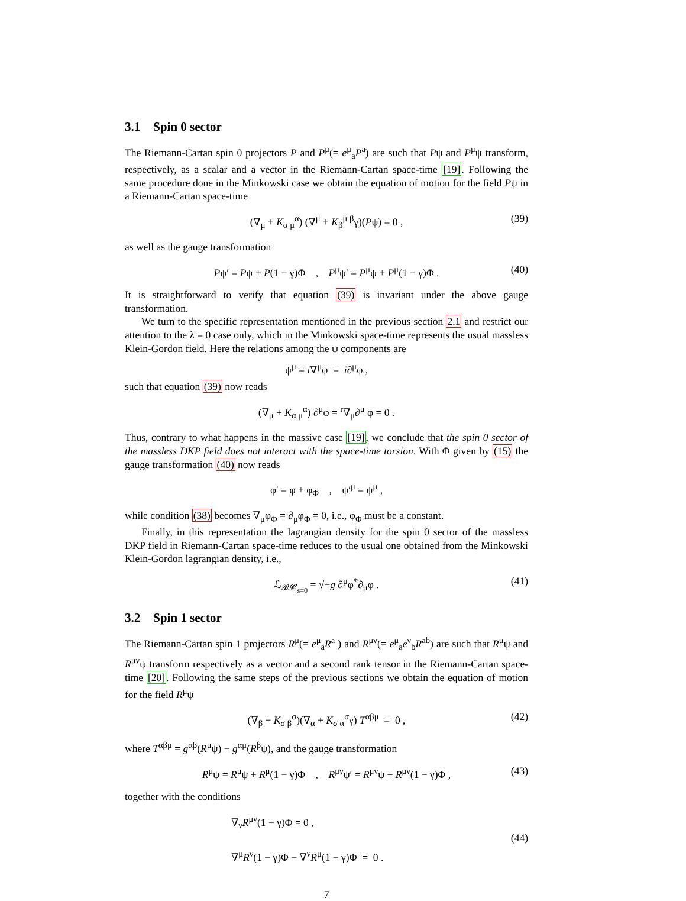3.1 Spin 0 sector
The Riemann-Cartan spin 0 projectors P and P<sup>μ</sup>(= e<sup>μ</sup><sub>a</sub>P<sup>a</sup>) are such that Pψ and P<sup>μ</sup>ψ transform, respectively, as a scalar and a vector in the Riemann-Cartan space-time [19]. Following the same procedure done in the Minkowski case we obtain the equation of motion for the field Pψ in a Riemann-Cartan space-time
(∇<sub>μ</sub> + K<sub>α μ</sub><sup>α</sup>) (∇<sup>μ</sup> + K<sub>β</sub><sup>μ β</sup>γ)(Pψ) = 0 , (39)
as well as the gauge transformation
Pψ′ = Pψ + P(1 − γ)Φ , P<sup>μ</sup>ψ′ = P<sup>μ</sup>ψ + P<sup>μ</sup>(1 − γ)Φ . (40)
It is straightforward to verify that equation (39) is invariant under the above gauge transformation.
We turn to the specific representation mentioned in the previous section 2.1 and restrict our attention to the λ = 0 case only, which in the Minkowski space-time represents the usual massless Klein-Gordon field. Here the relations among the ψ components are
ψ<sup>μ</sup> = i∇<sup>μ</sup>φ = i∂<sup>μ</sup>φ ,
such that equation (39) now reads
(∇<sub>μ</sub> + K<sub>α μ</sub><sup>α</sup>) ∂<sup>μ</sup>φ = <sup>r</sup>∇<sub>μ</sub>∂<sup>μ</sup> φ = 0 .
Thus, contrary to what happens in the massive case [19], we conclude that the spin 0 sector of the massless DKP field does not interact with the space-time torsion. With Φ given by (15) the gauge transformation (40) now reads
φ′ = φ + φ<sub>Φ</sub> , ψ′<sup>μ</sup> = ψ<sup>μ</sup> ,
while condition (38) becomes ∇<sub>μ</sub>φ<sub>Φ</sub> = ∂<sub>μ</sub>φ<sub>Φ</sub> = 0, i.e., φ<sub>Φ</sub> must be a constant.
Finally, in this representation the lagrangian density for the spin 0 sector of the massless DKP field in Riemann-Cartan space-time reduces to the usual one obtained from the Minkowski Klein-Gordon lagrangian density, i.e.,
ℒ<sub>𝓡𝓒<sub>s=0</sub></sub> = √−g ∂<sup>μ</sup>φ<sup>*</sup>∂<sub>μ</sub>φ . (41)
3.2 Spin 1 sector
The Riemann-Cartan spin 1 projectors R<sup>μ</sup>(= e<sup>μ</sup><sub>a</sub>R<sup>a</sup> ) and R<sup>μν</sup>(= e<sup>μ</sup><sub>a</sub>e<sup>ν</sup><sub>b</sub>R<sup>ab</sup>) are such that R<sup>μ</sup>ψ and R<sup>μν</sup>ψ transform respectively as a vector and a second rank tensor in the Riemann-Cartan space-time [20]. Following the same steps of the previous sections we obtain the equation of motion for the field R<sup>μ</sup>ψ
(∇<sub>β</sub> + K<sub>σ β</sub><sup>σ</sup>)(∇<sub>α</sub> + K<sub>σ α</sub><sup>σ</sup>γ) T<sup>αβμ</sup> = 0 , (42)
where T<sup>αβμ</sup> = g<sup>αβ</sup>(R<sup>μ</sup>ψ) − g<sup>αμ</sup>(R<sup>β</sup>ψ), and the gauge transformation
R<sup>μ</sup>ψ = R<sup>μ</sup>ψ + R<sup>μ</sup>(1 − γ)Φ , R<sup>μν</sup>ψ′ = R<sup>μν</sup>ψ + R<sup>μν</sup>(1 − γ)Φ , (43)
together with the conditions
∇<sub>ν</sub>R<sup>μν</sup>(1 − γ)Φ = 0 ,
∇<sup>μ</sup>R<sup>ν</sup>(1 − γ)Φ − ∇<sup>ν</sup>R<sup>μ</sup>(1 − γ)Φ = 0 . (44)
7